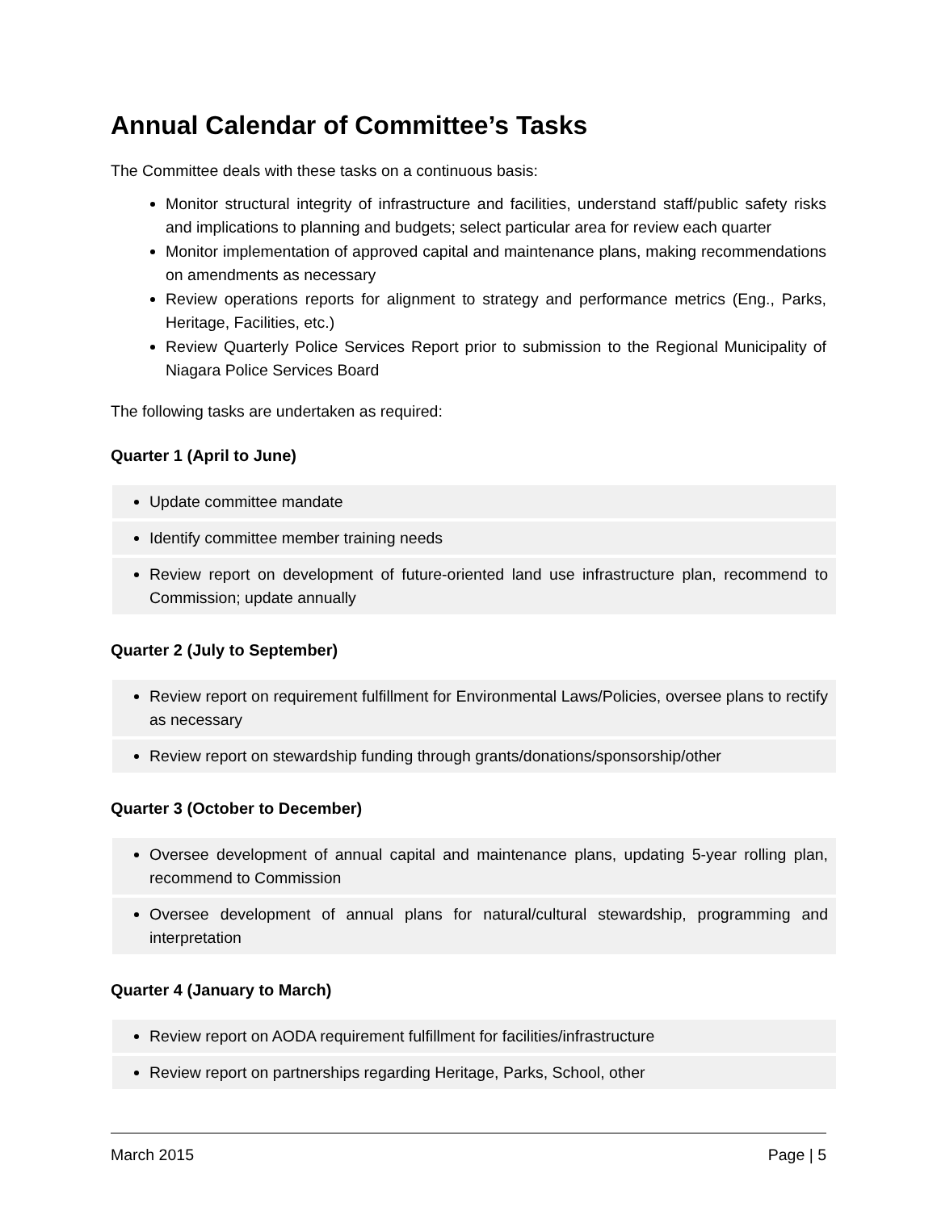Annual Calendar of Committee’s Tasks
The Committee deals with these tasks on a continuous basis:
Monitor structural integrity of infrastructure and facilities, understand staff/public safety risks and implications to planning and budgets; select particular area for review each quarter
Monitor implementation of approved capital and maintenance plans, making recommendations on amendments as necessary
Review operations reports for alignment to strategy and performance metrics (Eng., Parks, Heritage, Facilities, etc.)
Review Quarterly Police Services Report prior to submission to the Regional Municipality of Niagara Police Services Board
The following tasks are undertaken as required:
Quarter 1 (April to June)
| Update committee mandate |
| Identify committee member training needs |
| Review report on development of future-oriented land use infrastructure plan, recommend to Commission; update annually |
Quarter 2 (July to September)
| Review report on requirement fulfillment for Environmental Laws/Policies, oversee plans to rectify as necessary |
| Review report on stewardship funding through grants/donations/sponsorship/other |
Quarter 3 (October to December)
| Oversee development of annual capital and maintenance plans, updating 5-year rolling plan, recommend to Commission |
| Oversee development of annual plans for natural/cultural stewardship, programming and interpretation |
Quarter 4 (January to March)
| Review report on AODA requirement fulfillment for facilities/infrastructure |
| Review report on partnerships regarding Heritage, Parks, School, other |
March 2015 Page | 5